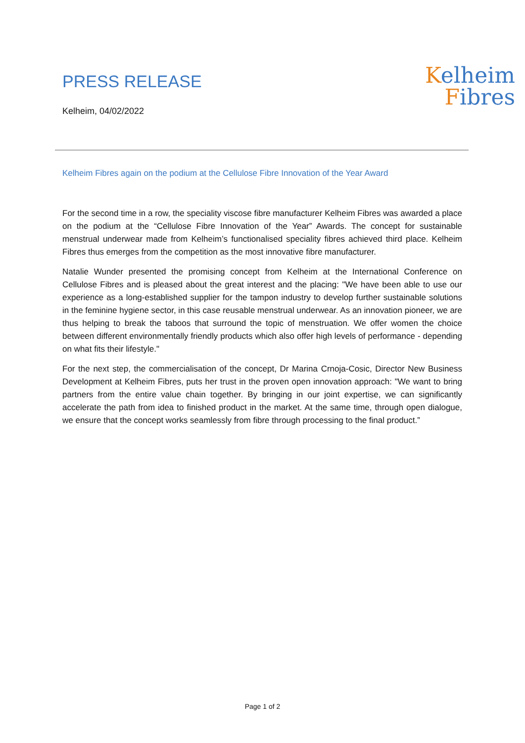PRESS RELEASE
Kelheim, 04/02/2022
Kelheim
Fibres
Kelheim Fibres again on the podium at the Cellulose Fibre Innovation of the Year Award
For the second time in a row, the speciality viscose fibre manufacturer Kelheim Fibres was awarded a place on the podium at the “Cellulose Fibre Innovation of the Year” Awards. The concept for sustainable menstrual underwear made from Kelheim’s functionalised speciality fibres achieved third place. Kelheim Fibres thus emerges from the competition as the most innovative fibre manufacturer.
Natalie Wunder presented the promising concept from Kelheim at the International Conference on Cellulose Fibres and is pleased about the great interest and the placing: "We have been able to use our experience as a long-established supplier for the tampon industry to develop further sustainable solutions in the feminine hygiene sector, in this case reusable menstrual underwear. As an innovation pioneer, we are thus helping to break the taboos that surround the topic of menstruation. We offer women the choice between different environmentally friendly products which also offer high levels of performance - depending on what fits their lifestyle."
For the next step, the commercialisation of the concept, Dr Marina Crnoja-Cosic, Director New Business Development at Kelheim Fibres, puts her trust in the proven open innovation approach: "We want to bring partners from the entire value chain together. By bringing in our joint expertise, we can significantly accelerate the path from idea to finished product in the market. At the same time, through open dialogue, we ensure that the concept works seamlessly from fibre through processing to the final product.”
Page 1 of 2